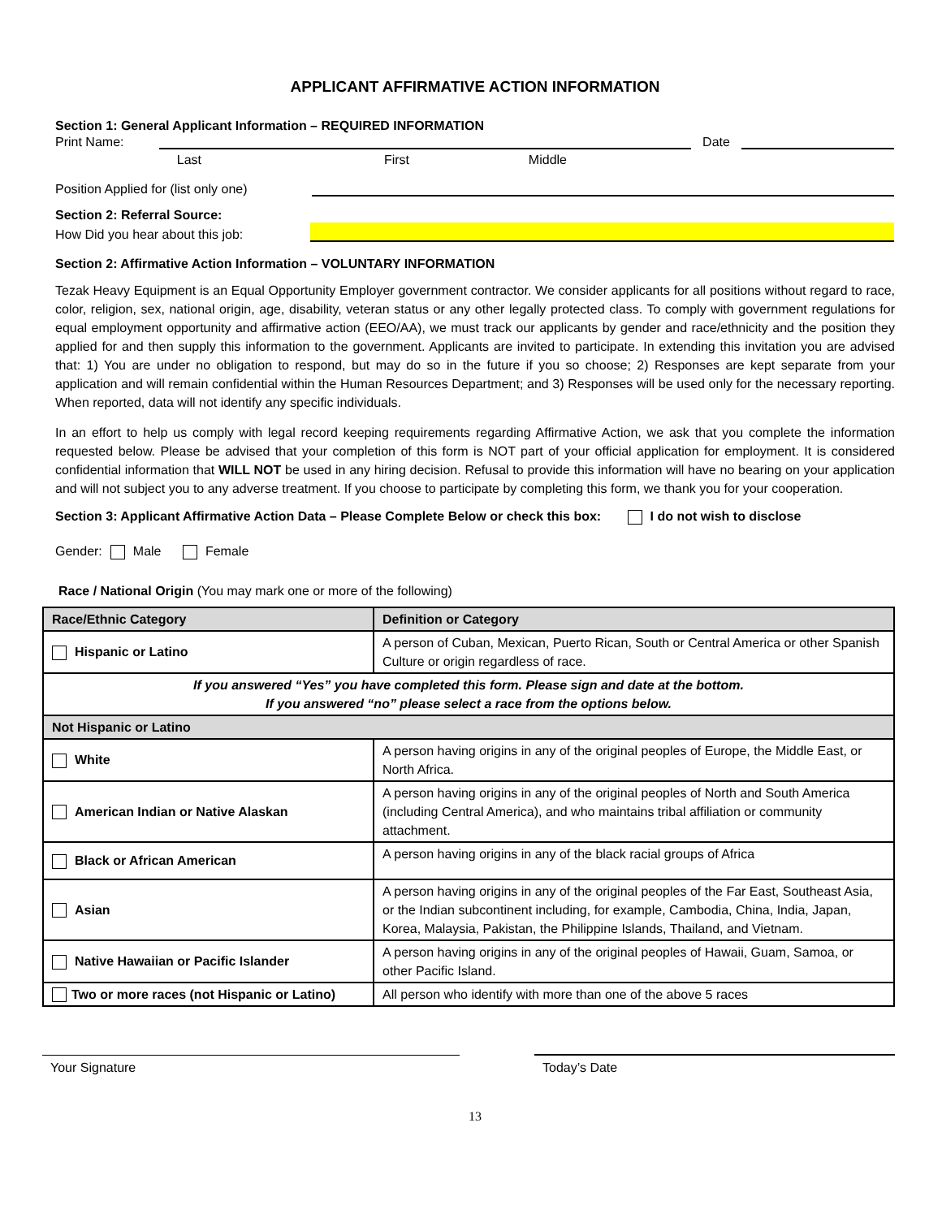APPLICANT AFFIRMATIVE ACTION INFORMATION
Section 1: General Applicant Information – REQUIRED INFORMATION
Print Name: Date
Last First Middle
Position Applied for (list only one)
Section 2: Referral Source:
How Did you hear about this job:
Section 2: Affirmative Action Information – VOLUNTARY INFORMATION
Tezak Heavy Equipment is an Equal Opportunity Employer government contractor. We consider applicants for all positions without regard to race, color, religion, sex, national origin, age, disability, veteran status or any other legally protected class. To comply with government regulations for equal employment opportunity and affirmative action (EEO/AA), we must track our applicants by gender and race/ethnicity and the position they applied for and then supply this information to the government. Applicants are invited to participate. In extending this invitation you are advised that: 1) You are under no obligation to respond, but may do so in the future if you so choose; 2) Responses are kept separate from your application and will remain confidential within the Human Resources Department; and 3) Responses will be used only for the necessary reporting. When reported, data will not identify any specific individuals.
In an effort to help us comply with legal record keeping requirements regarding Affirmative Action, we ask that you complete the information requested below. Please be advised that your completion of this form is NOT part of your official application for employment. It is considered confidential information that WILL NOT be used in any hiring decision. Refusal to provide this information will have no bearing on your application and will not subject you to any adverse treatment. If you choose to participate by completing this form, we thank you for your cooperation.
Section 3: Applicant Affirmative Action Data – Please Complete Below or check this box: I do not wish to disclose
Gender: Male Female
Race / National Origin (You may mark one or more of the following)
| Race/Ethnic Category | Definition or Category |
| --- | --- |
| Hispanic or Latino | A person of Cuban, Mexican, Puerto Rican, South or Central America or other Spanish Culture or origin regardless of race. |
| If you answered “Yes” you have completed this form. Please sign and date at the bottom. If you answered “no” please select a race from the options below. | |
| Not Hispanic or Latino | |
| White | A person having origins in any of the original peoples of Europe, the Middle East, or North Africa. |
| American Indian or Native Alaskan | A person having origins in any of the original peoples of North and South America (including Central America), and who maintains tribal affiliation or community attachment. |
| Black or African American | A person having origins in any of the black racial groups of Africa |
| Asian | A person having origins in any of the original peoples of the Far East, Southeast Asia, or the Indian subcontinent including, for example, Cambodia, China, India, Japan, Korea, Malaysia, Pakistan, the Philippine Islands, Thailand, and Vietnam. |
| Native Hawaiian or Pacific Islander | A person having origins in any of the original peoples of Hawaii, Guam, Samoa, or other Pacific Island. |
| Two or more races (not Hispanic or Latino) | All person who identify with more than one of the above 5 races |
Your Signature
Today’s Date
13